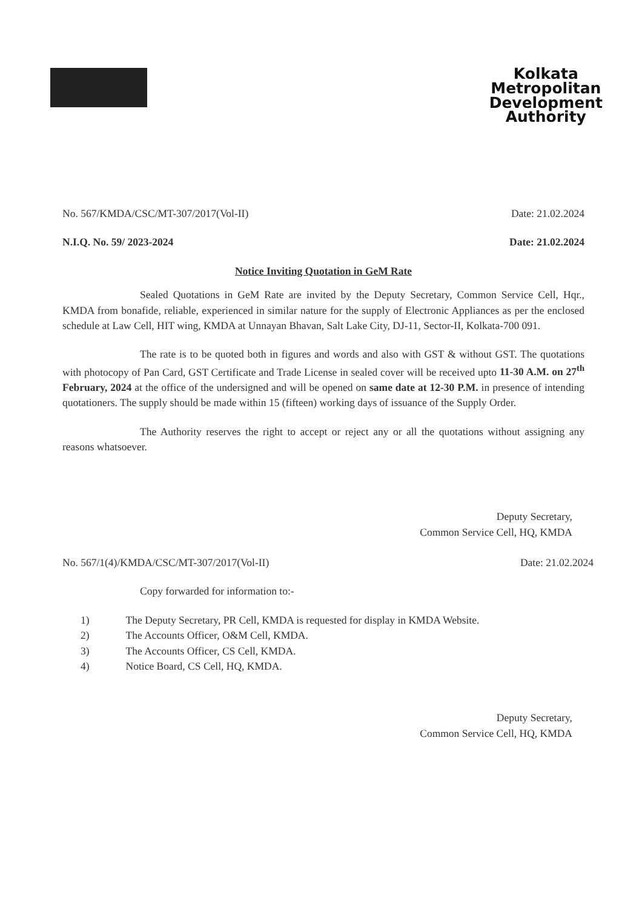Kolkata
Metropolitan
Development
Authority
No. 567/KMDA/CSC/MT-307/2017(Vol-II) Date: 21.02.2024
N.I.Q. No. 59/ 2023-2024 Date: 21.02.2024
Notice Inviting Quotation in GeM Rate
Sealed Quotations in GeM Rate are invited by the Deputy Secretary, Common Service Cell, Hqr., KMDA from bonafide, reliable, experienced in similar nature for the supply of Electronic Appliances as per the enclosed schedule at Law Cell, HIT wing, KMDA at Unnayan Bhavan, Salt Lake City, DJ-11, Sector-II, Kolkata-700 091.
The rate is to be quoted both in figures and words and also with GST & without GST. The quotations with photocopy of Pan Card, GST Certificate and Trade License in sealed cover will be received upto 11-30 A.M. on 27<sup>th</sup> February, 2024 at the office of the undersigned and will be opened on same date at 12-30 P.M. in presence of intending quotationers. The supply should be made within 15 (fifteen) working days of issuance of the Supply Order.
The Authority reserves the right to accept or reject any or all the quotations without assigning any reasons whatsoever.
Deputy Secretary,
Common Service Cell, HQ, KMDA
No. 567/1(4)/KMDA/CSC/MT-307/2017(Vol-II) Date: 21.02.2024
Copy forwarded for information to:-
1) The Deputy Secretary, PR Cell, KMDA is requested for display in KMDA Website.
2) The Accounts Officer, O&M Cell, KMDA.
3) The Accounts Officer, CS Cell, KMDA.
4) Notice Board, CS Cell, HQ, KMDA.
Deputy Secretary,
Common Service Cell, HQ, KMDA